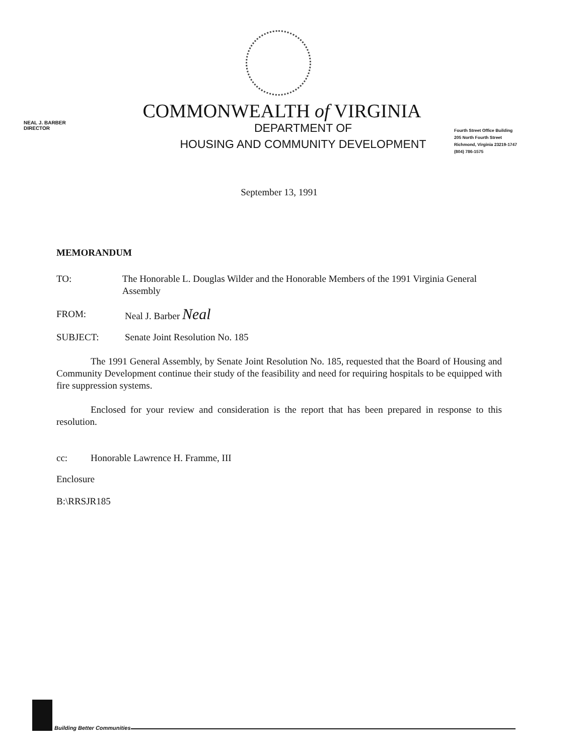COMMONWEALTH of VIRGINIA
NEAL J. BARBER
DIRECTOR
DEPARTMENT OF
HOUSING AND COMMUNITY DEVELOPMENT
Fourth Street Office Building
205 North Fourth Street
Richmond, Virginia 23219-1747
(804) 786-1575
September 13, 1991
MEMORANDUM
TO: The Honorable L. Douglas Wilder and the Honorable Members of the 1991 Virginia General Assembly
FROM: Neal J. Barber Neal
SUBJECT: Senate Joint Resolution No. 185
The 1991 General Assembly, by Senate Joint Resolution No. 185, requested that the Board of Housing and Community Development continue their study of the feasibility and need for requiring hospitals to be equipped with fire suppression systems.
Enclosed for your review and consideration is the report that has been prepared in response to this resolution.
cc: Honorable Lawrence H. Framme, III
Enclosure
B:\RRSJR185
Building Better Communities